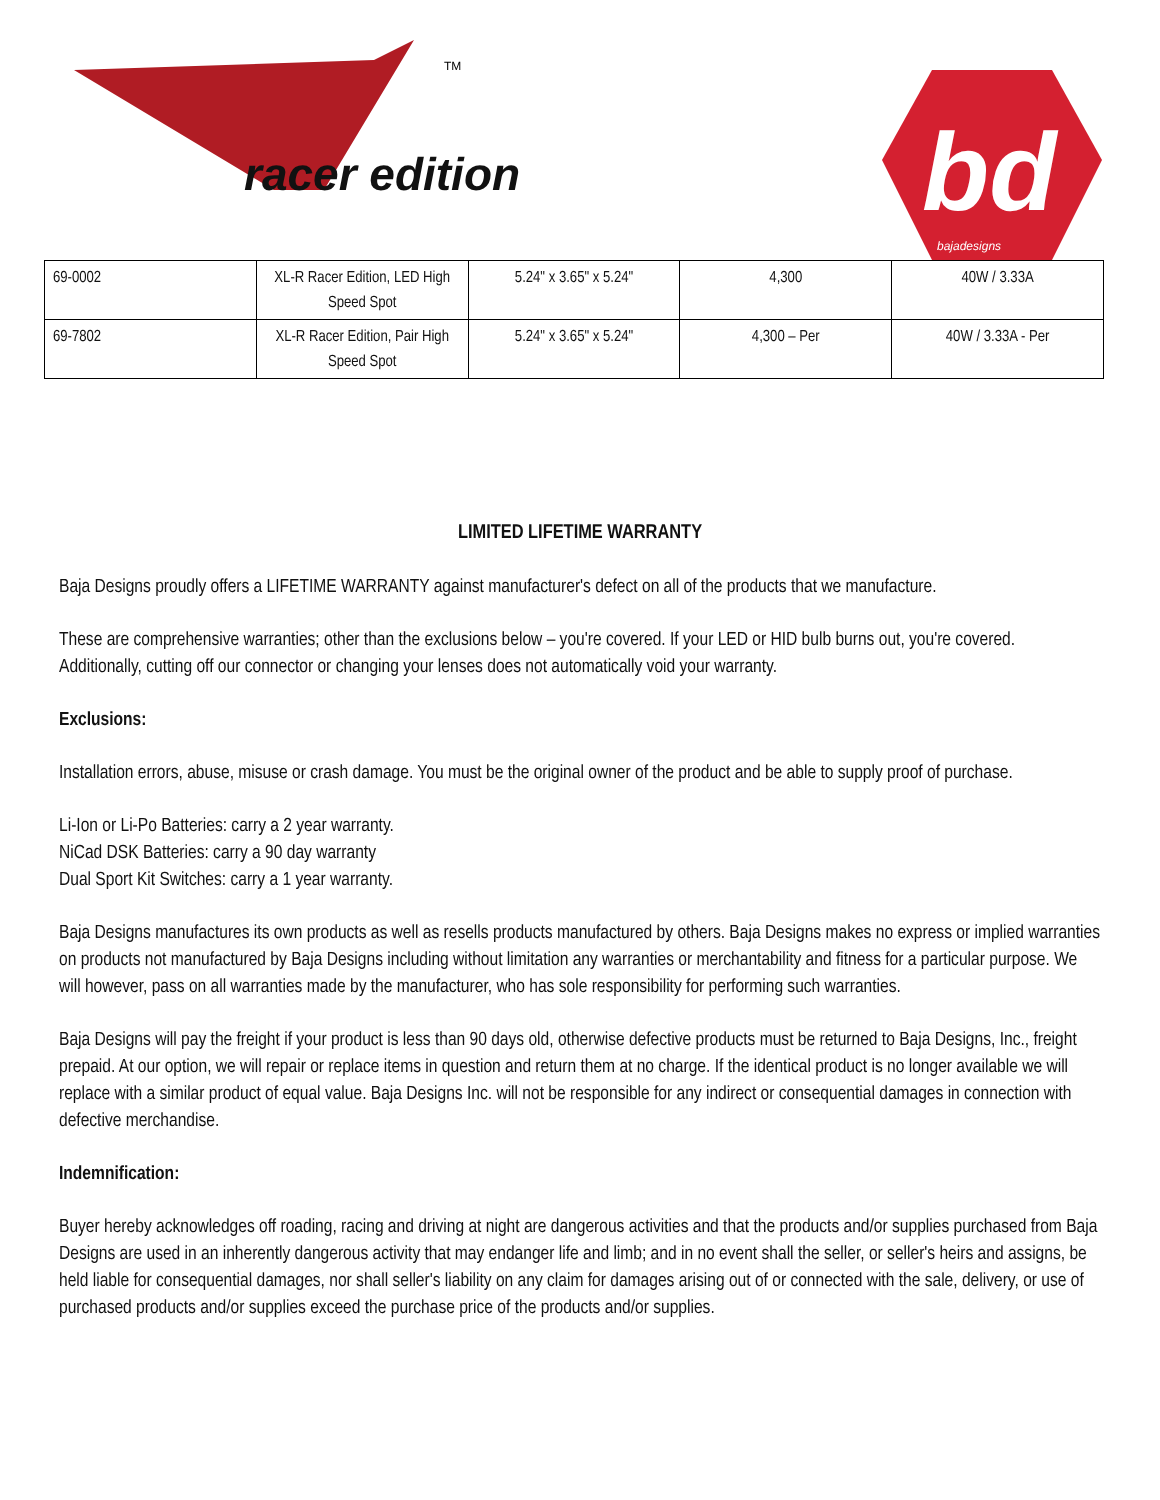racer edition
TM
bd
bajadesigns
| 69-0002 | XL-R Racer Edition, LED High Speed Spot | 5.24" x 3.65" x 5.24" | 4,300 | 40W / 3.33A |
| 69-7802 | XL-R Racer Edition, Pair High Speed Spot | 5.24" x 3.65" x 5.24" | 4,300 – Per | 40W / 3.33A - Per |
LIMITED LIFETIME WARRANTY
Baja Designs proudly offers a LIFETIME WARRANTY against manufacturer's defect on all of the products that we manufacture.
These are comprehensive warranties; other than the exclusions below – you're covered. If your LED or HID bulb burns out, you're covered. Additionally, cutting off our connector or changing your lenses does not automatically void your warranty.
Exclusions:
Installation errors, abuse, misuse or crash damage. You must be the original owner of the product and be able to supply proof of purchase.
Li-Ion or Li-Po Batteries: carry a 2 year warranty.
NiCad DSK Batteries: carry a 90 day warranty
Dual Sport Kit Switches: carry a 1 year warranty.
Baja Designs manufactures its own products as well as resells products manufactured by others. Baja Designs makes no express or implied warranties on products not manufactured by Baja Designs including without limitation any warranties or merchantability and fitness for a particular purpose. We will however, pass on all warranties made by the manufacturer, who has sole responsibility for performing such warranties.
Baja Designs will pay the freight if your product is less than 90 days old, otherwise defective products must be returned to Baja Designs, Inc., freight prepaid. At our option, we will repair or replace items in question and return them at no charge. If the identical product is no longer available we will replace with a similar product of equal value. Baja Designs Inc. will not be responsible for any indirect or consequential damages in connection with defective merchandise.
Indemnification:
Buyer hereby acknowledges off roading, racing and driving at night are dangerous activities and that the products and/or supplies purchased from Baja Designs are used in an inherently dangerous activity that may endanger life and limb; and in no event shall the seller, or seller's heirs and assigns, be held liable for consequential damages, nor shall seller's liability on any claim for damages arising out of or connected with the sale, delivery, or use of purchased products and/or supplies exceed the purchase price of the products and/or supplies.